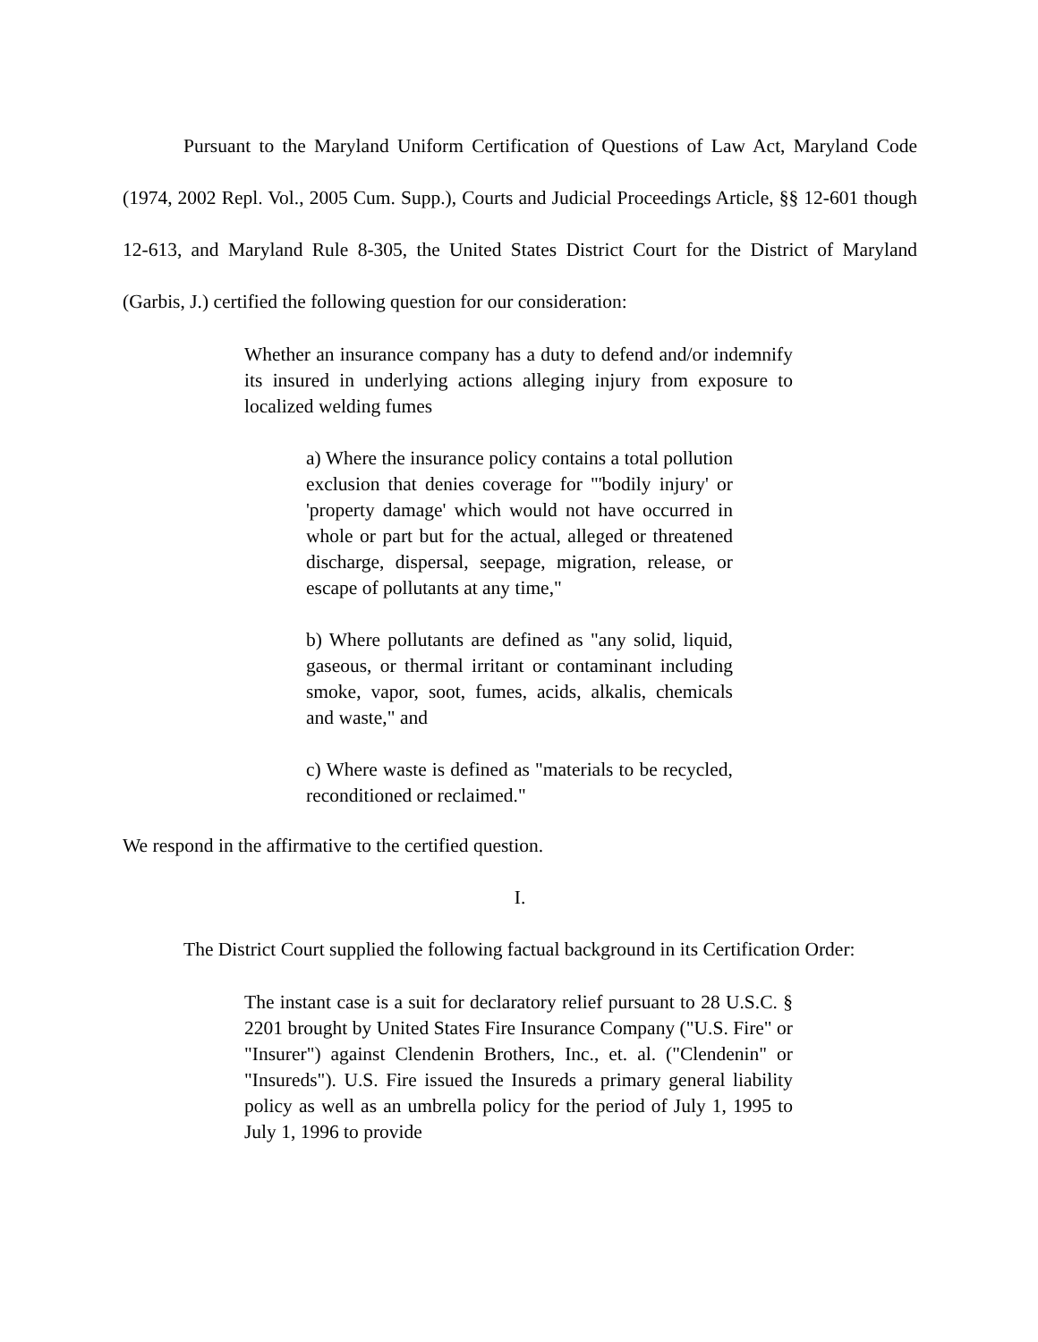Pursuant to the Maryland Uniform Certification of Questions of Law Act, Maryland Code (1974, 2002 Repl. Vol., 2005 Cum. Supp.), Courts and Judicial Proceedings Article, §§ 12-601 though 12-613, and Maryland Rule 8-305, the United States District Court for the District of Maryland (Garbis, J.) certified the following question for our consideration:
Whether an insurance company has a duty to defend and/or indemnify its insured in underlying actions alleging injury from exposure to localized welding fumes
a) Where the insurance policy contains a total pollution exclusion that denies coverage for "'bodily injury' or 'property damage' which would not have occurred in whole or part but for the actual, alleged or threatened discharge, dispersal, seepage, migration, release, or escape of pollutants at any time,"
b) Where pollutants are defined as "any solid, liquid, gaseous, or thermal irritant or contaminant including smoke, vapor, soot, fumes, acids, alkalis, chemicals and waste," and
c) Where waste is defined as "materials to be recycled, reconditioned or reclaimed."
We respond in the affirmative to the certified question.
I.
The District Court supplied the following factual background in its Certification Order:
The instant case is a suit for declaratory relief pursuant to 28 U.S.C. § 2201 brought by United States Fire Insurance Company ("U.S. Fire" or "Insurer") against Clendenin Brothers, Inc., et. al. ("Clendenin" or "Insureds"). U.S. Fire issued the Insureds a primary general liability policy as well as an umbrella policy for the period of July 1, 1995 to July 1, 1996 to provide